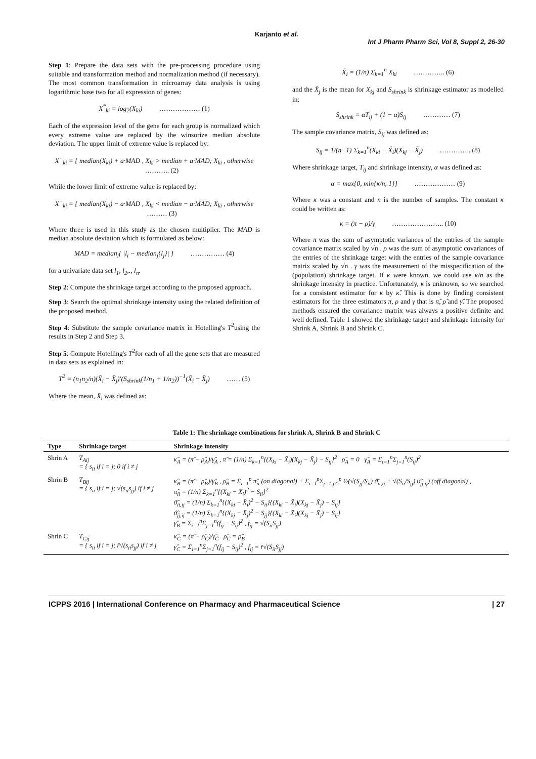Karjanto et al.
Int J Pharm Pharm Sci, Vol 8, Suppl 2, 26-30
Step 1: Prepare the data sets with the pre-processing procedure using suitable and transformation method and normalization method (if necessary). The most common transformation in microarray data analysis is using logarithmic base two for all expression of genes:
X<sup>*</sup><sub>ki</sub> = log<sub>2</sub>(X<sub>ki</sub>) ……………… (1)
Each of the expression level of the gene for each group is normalized which every extreme value are replaced by the winsorize median absolute deviation. The upper limit of extreme value is replaced by:
X<sup>+</sup><sub>ki</sub> = { median(X<sub>ki</sub>) + a·MAD , X<sub>ki</sub> > median + a·MAD; X<sub>ki</sub> , otherwise ……….. (2)
While the lower limit of extreme value is replaced by:
X<sup>−</sup><sub>ki</sub> = { median(X<sub>ki</sub>) − a·MAD , X<sub>ki</sub> < median − a·MAD; X<sub>ki</sub> , otherwise ……… (3)
Where three is used in this study as the chosen multiplier. The MAD is median absolute deviation which is formulated as below:
MAD = median<sub>i</sub>{ |l<sub>i</sub> − median<sub>j</sub>{l<sub>j</sub>}| } …………… (4)
for a univariate data set l<sub>1</sub>, l<sub>2</sub>,., l<sub>n</sub>.
Step 2: Compute the shrinkage target according to the proposed approach.
Step 3: Search the optimal shrinkage intensity using the related definition of the proposed method.
Step 4: Substitute the sample covariance matrix in Hotelling's T<sup>2</sup>using the results in Step 2 and Step 3.
Step 5: Compute Hotelling's T<sup>2</sup>for each of all the gene sets that are measured in data sets as explained in:
T<sup>2</sup> = (n<sub>1</sub>n<sub>2</sub>/n)(X̄<sub>i</sub> − X̄<sub>j</sub>)′(S<sub>shrink</sub>(1/n<sub>1</sub> + 1/n<sub>2</sub>))<sup>−1</sup>(X̄<sub>i</sub> − X̄<sub>j</sub>) …… (5)
Where the mean, X̄<sub>i</sub> was defined as:
X̄<sub>i</sub> = (1/n) Σ<sub>k=1</sub><sup>n</sup> X<sub>ki</sub> ………….. (6)
and the X̄<sub>j</sub> is the mean for X<sub>kj</sub> and S<sub>shrink</sub> is shrinkage estimator as modelled in:
S<sub>shrink</sub> = αT<sub>ij</sub> + (1 − α)S<sub>ij</sub> ………… (7)
The sample covariance matrix, S<sub>ij</sub> was defined as:
S<sub>ij</sub> = 1/(n−1) Σ<sub>k=1</sub><sup>n</sup>(X<sub>ki</sub> − X̄<sub>i</sub>)(X<sub>kj</sub> − X̄<sub>j</sub>) ………….. (8)
Where shrinkage target, T<sub>ij</sub> and shrinkage intensity, α was defined as:
α = max{0, min{κ/n, 1}} ……………… (9)
Where κ was a constant and n is the number of samples. The constant κ could be written as:
κ = (π − ρ)/γ ………………….. (10)
Where π was the sum of asymptotic variances of the entries of the sample covariance matrix scaled by √n . ρ was the sum of asymptotic covariances of the entries of the shrinkage target with the entries of the sample covariance matrix scaled by √n . γ was the measurement of the misspecification of the (population) shrinkage target. If κ were known, we could use κ/n as the shrinkage intensity in practice. Unfortunately, κ is unknown, so we searched for a consistent estimator for κ by κ̂. This is done by finding consistent estimators for the three estimators π, ρ and γ that is π̂, ρ̂ and γ̂. The proposed methods ensured the covariance matrix was always a positive definite and well defined. Table 1 showed the shrinkage target and shrinkage intensity for Shrink A, Shrink B and Shrink C.
Table 1: The shrinkage combinations for shrink A, Shrink B and Shrink C
| Type | Shrinkage target | Shrinkage intensity |
| --- | --- | --- |
| Shrin A | T<sub>Aij</sub> = { s<sub>ii</sub> if i = j; 0 if i ≠ j | κ̂<sub>A</sub> = (π̂ − ρ̂<sub>A</sub>)/γ̂<sub>A</sub> , π̂ = (1/n) Σ<sub>k=1</sub><sup>n</sup>{(X<sub>ki</sub> − X̄<sub>i</sub>)(X<sub>kj</sub> − X̄<sub>j</sub>) − S<sub>ij</sub>}<sup>2</sup> ρ̂<sub>A</sub> = 0 γ̂<sub>A</sub> = Σ<sub>i=1</sub><sup>n</sup>Σ<sub>j=1</sub><sup>n</sup>(S<sub>ij</sub>)<sup>2</sup> |
| Shrin B | T<sub>Bij</sub> = { s<sub>ii</sub> if i = j; √(s<sub>ii</sub>s<sub>jj</sub>) if i ≠ j | κ̂<sub>B</sub> = (π̂ − ρ̂<sub>B</sub>)/γ̂<sub>B</sub> , ρ̂<sub>B</sub> = Σ<sub>i=1</sub><sup>p</sup> π̂<sub>ii</sub> (on diagonal) + Σ<sub>i=1</sub><sup>p</sup>Σ<sub>j=1,j≠i</sub><sup>p</sup> ½(√(S<sub>jj</sub>/S<sub>ii</sub>) ϑ̂<sub>ii,ij</sub> + √(S<sub>ii</sub>/S<sub>jj</sub>) ϑ̂<sub>jj,ij</sub>) (off diagonal) , π̂<sub>ii</sub> = (1/n) Σ<sub>k=1</sub><sup>n</sup>{(X<sub>ki</sub> − X̄<sub>i</sub>)<sup>2</sup> − S<sub>ii</sub>}<sup>2</sup> ϑ̂<sub>ii,ij</sub> = (1/n) Σ<sub>k=1</sub><sup>n</sup>{(X<sub>ki</sub> − X̄<sub>i</sub>)<sup>2</sup> − S<sub>ii</sub>}{(X<sub>ki</sub> − X̄<sub>i</sub>)(X<sub>kj</sub> − X̄<sub>j</sub>) − S<sub>ij</sub>} ϑ̂<sub>jj,ij</sub> = (1/n) Σ<sub>k=1</sub><sup>n</sup>{(X<sub>kj</sub> − X̄<sub>j</sub>)<sup>2</sup> − S<sub>jj</sub>}{(X<sub>ki</sub> − X̄<sub>i</sub>)(X<sub>kj</sub> − X̄<sub>j</sub>) − S<sub>ij</sub>} γ̂<sub>B</sub> = Σ<sub>i=1</sub><sup>n</sup>Σ<sub>j=1</sub><sup>n</sup>(f<sub>ij</sub> − S<sub>ij</sub>)<sup>2</sup> , f<sub>ij</sub> = √(S<sub>ii</sub>S<sub>jj</sub>) |
| Shrin C | T<sub>Cij</sub> = { s<sub>ii</sub> if i = j; r̄√(s<sub>ii</sub>s<sub>jj</sub>) if i ≠ j | κ̂<sub>C</sub> = (π̂ − ρ̂<sub>C</sub>)/γ̂<sub>C</sub> ρ̂<sub>C</sub> = ρ̂<sub>B</sub> γ̂<sub>C</sub> = Σ<sub>i=1</sub><sup>n</sup>Σ<sub>j=1</sub><sup>n</sup>(f<sub>ij</sub> − S<sub>ij</sub>)<sup>2</sup> , f<sub>ij</sub> = r̄√(S<sub>ii</sub>S<sub>jj</sub>) |
ICPPS 2016 | International Conference on Pharmacy and Pharmaceutical Science | 27